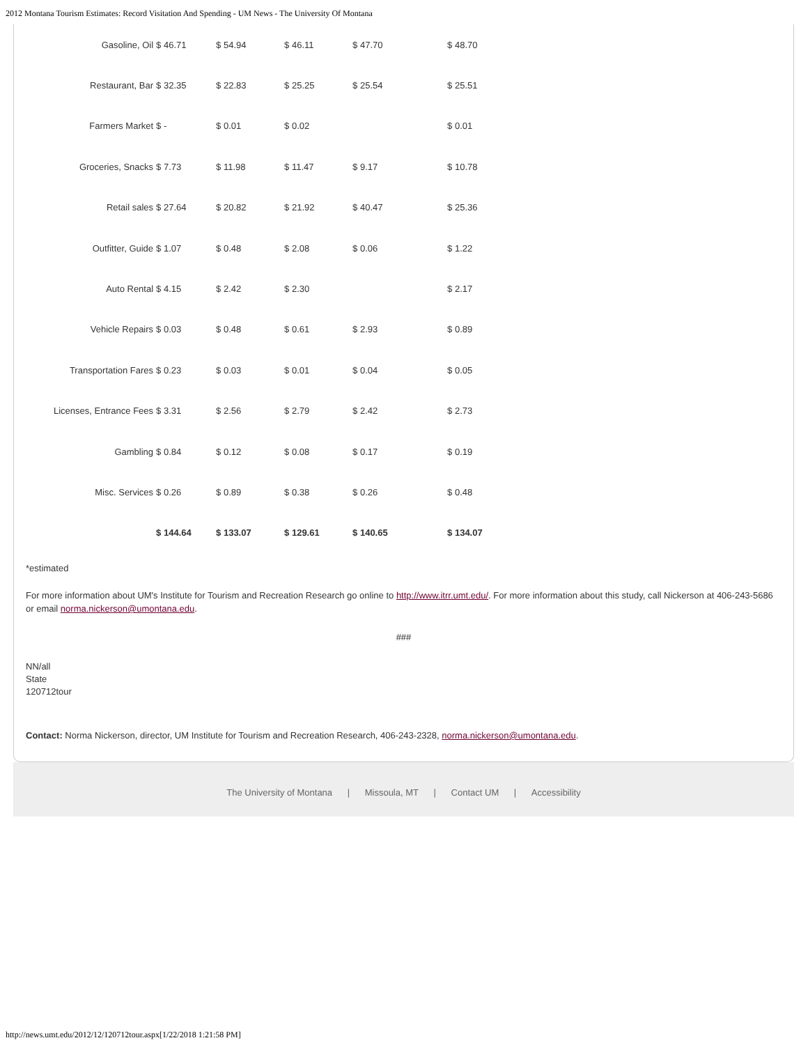2012 Montana Tourism Estimates: Record Visitation And Spending - UM News - The University Of Montana
| Gasoline, Oil | $ 46.71 | $ 54.94 | $ 46.11 | $ 47.70 | $ 48.70 |
| Restaurant, Bar | $ 32.35 | $ 22.83 | $ 25.25 | $ 25.54 | $ 25.51 |
| Farmers Market | $ - | $ 0.01 | $ 0.02 | | $ 0.01 |
| Groceries, Snacks | $ 7.73 | $ 11.98 | $ 11.47 | $ 9.17 | $ 10.78 |
| Retail sales | $ 27.64 | $ 20.82 | $ 21.92 | $ 40.47 | $ 25.36 |
| Outfitter, Guide | $ 1.07 | $ 0.48 | $ 2.08 | $ 0.06 | $ 1.22 |
| Auto Rental | $ 4.15 | $ 2.42 | $ 2.30 | | $ 2.17 |
| Vehicle Repairs | $ 0.03 | $ 0.48 | $ 0.61 | $ 2.93 | $ 0.89 |
| Transportation Fares | $ 0.23 | $ 0.03 | $ 0.01 | $ 0.04 | $ 0.05 |
| Licenses, Entrance Fees | $ 3.31 | $ 2.56 | $ 2.79 | $ 2.42 | $ 2.73 |
| Gambling | $ 0.84 | $ 0.12 | $ 0.08 | $ 0.17 | $ 0.19 |
| Misc. Services | $ 0.26 | $ 0.89 | $ 0.38 | $ 0.26 | $ 0.48 |
| | $ 144.64 | $ 133.07 | $ 129.61 | $ 140.65 | $ 134.07 |
*estimated
For more information about UM's Institute for Tourism and Recreation Research go online to http://www.itrr.umt.edu/. For more information about this study, call Nickerson at 406-243-5686 or email norma.nickerson@umontana.edu.
###
NN/all
State
120712tour
Contact: Norma Nickerson, director, UM Institute for Tourism and Recreation Research, 406-243-2328, norma.nickerson@umontana.edu.
The University of Montana | Missoula, MT | Contact UM | Accessibility
http://news.umt.edu/2012/12/120712tour.aspx[1/22/2018 1:21:58 PM]